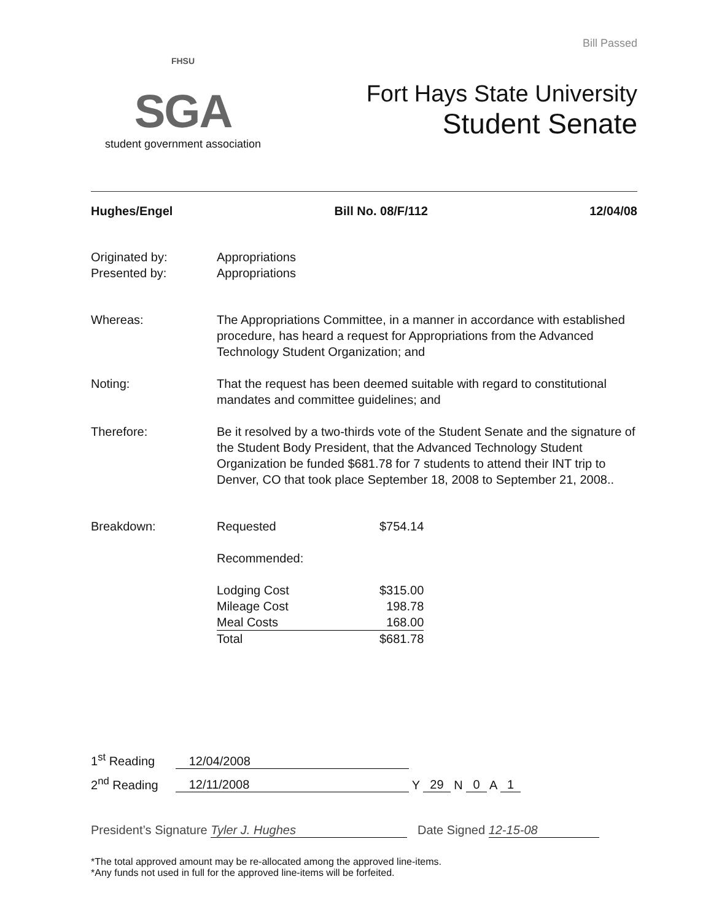Bill Passed
FHSU
SGA
student government association
Fort Hays State University
Student Senate
Hughes/Engel Bill No. 08/F/112 12/04/08
Originated by: Appropriations
Presented by: Appropriations
Whereas: The Appropriations Committee, in a manner in accordance with established procedure, has heard a request for Appropriations from the Advanced Technology Student Organization; and
Noting: That the request has been deemed suitable with regard to constitutional mandates and committee guidelines; and
Therefore: Be it resolved by a two-thirds vote of the Student Senate and the signature of the Student Body President, that the Advanced Technology Student Organization be funded $681.78 for 7 students to attend their INT trip to Denver, CO that took place September 18, 2008 to September 21, 2008..
Breakdown:
| Requested | $754.14 |
| Recommended: | |
| Lodging Cost | $315.00 |
| Mileage Cost | 198.78 |
| Meal Costs | 168.00 |
| Total | $681.78 |
1<sup>st</sup> Reading 12/04/2008
2<sup>nd</sup> Reading 12/11/2008 Y 29 N 0 A 1
President’s Signature Tyler J. Hughes Date Signed 12-15-08
*The total approved amount may be re-allocated among the approved line-items.
*Any funds not used in full for the approved line-items will be forfeited.